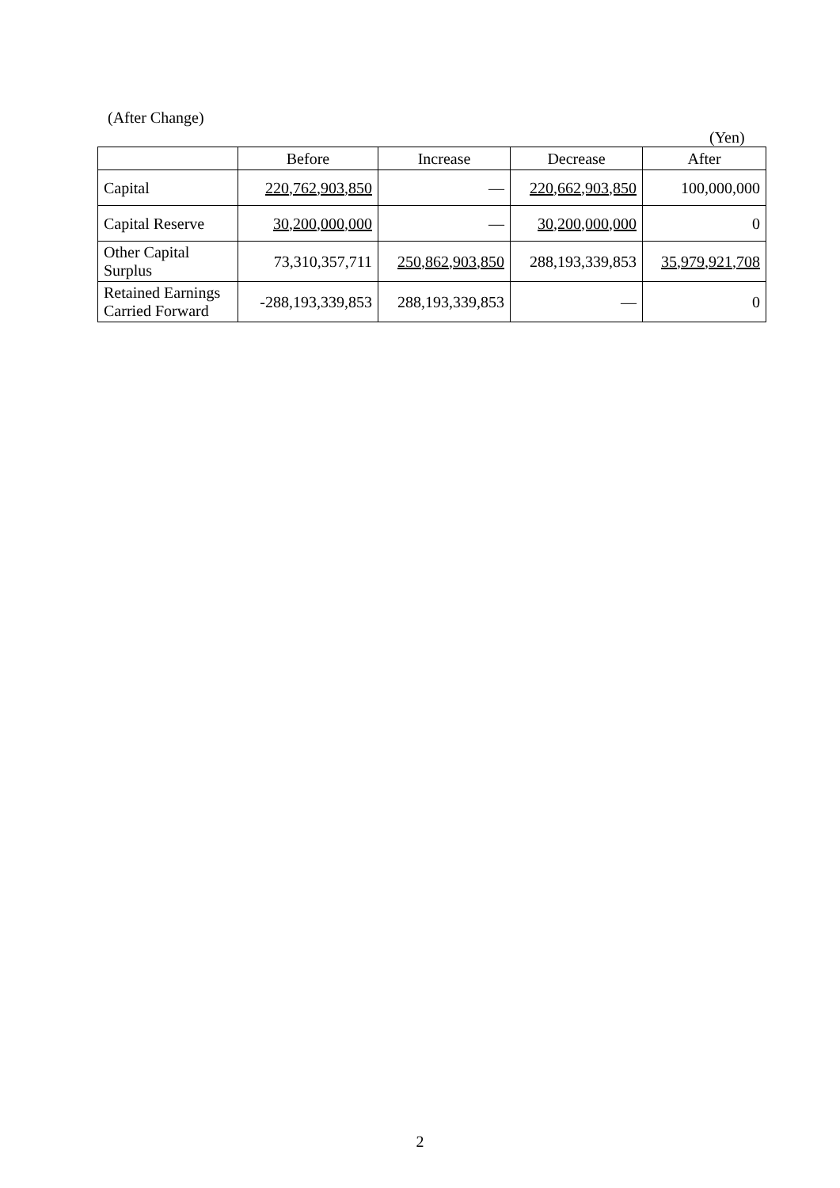(After Change)
(Yen)
| | Before | Increase | Decrease | After |
| --- | --- | --- | --- | --- |
| Capital | 220,762,903,850 | — | 220,662,903,850 | 100,000,000 |
| Capital Reserve | 30,200,000,000 | — | 30,200,000,000 | 0 |
| Other Capital Surplus | 73,310,357,711 | 250,862,903,850 | 288,193,339,853 | 35,979,921,708 |
| Retained Earnings Carried Forward | -288,193,339,853 | 288,193,339,853 | — | 0 |
2